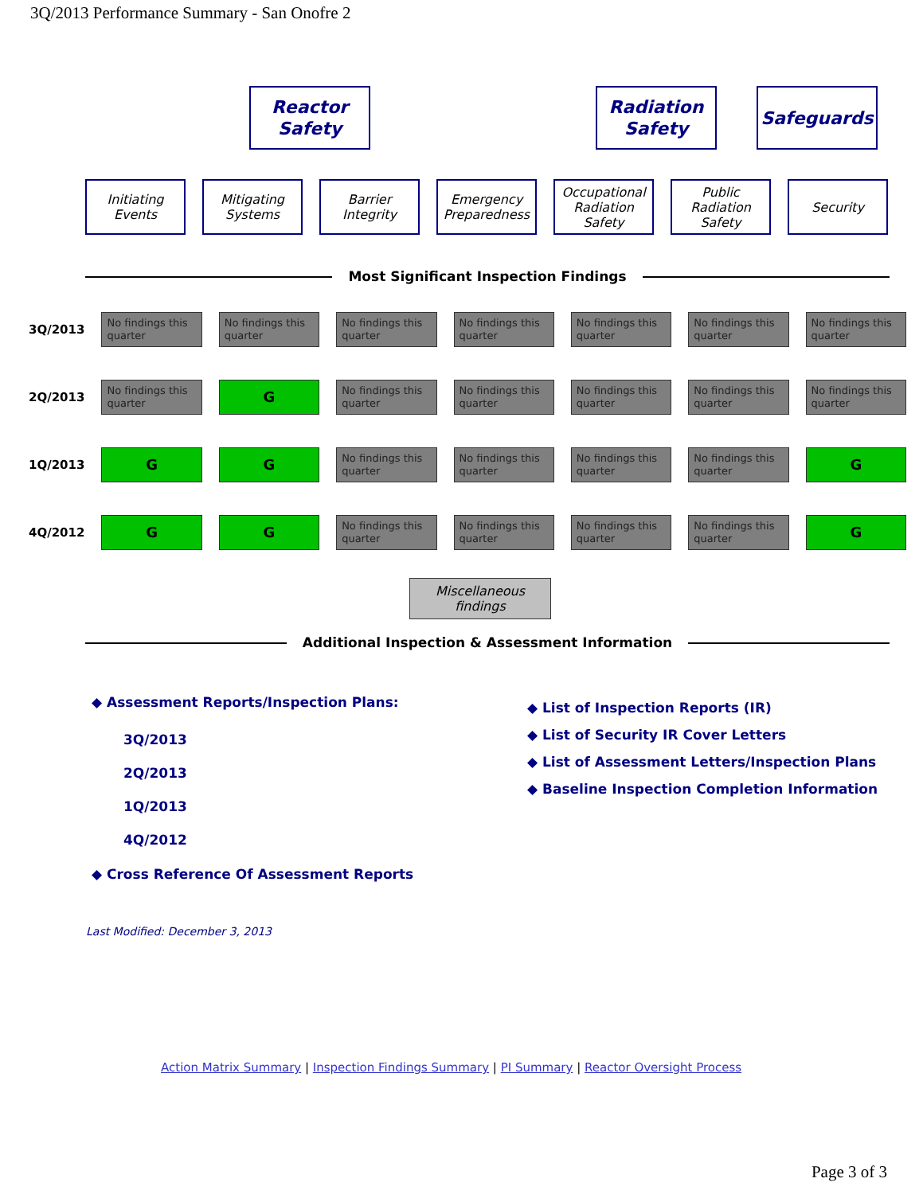3Q/2013 Performance Summary - San Onofre 2
Reactor
Safety
Radiation
Safety
Safeguards
Initiating
Events
Mitigating
Systems
Barrier
Integrity
Emergency
Preparedness
Occupational
Radiation
Safety
Public
Radiation
Safety
Security
Most Significant Inspection Findings
| 3Q/2013 | No findings this quarter | No findings this quarter | No findings this quarter | No findings this quarter | No findings this quarter | No findings this quarter | No findings this quarter |
| 2Q/2013 | No findings this quarter | G | No findings this quarter | No findings this quarter | No findings this quarter | No findings this quarter | No findings this quarter |
| 1Q/2013 | G | G | No findings this quarter | No findings this quarter | No findings this quarter | No findings this quarter | G |
| 4Q/2012 | G | G | No findings this quarter | No findings this quarter | No findings this quarter | No findings this quarter | G |
Miscellaneous
findings
Additional Inspection & Assessment Information
◆ Assessment Reports/Inspection Plans:
3Q/2013
2Q/2013
1Q/2013
4Q/2012
◆ Cross Reference Of Assessment Reports
◆ List of Inspection Reports (IR)
◆ List of Security IR Cover Letters
◆ List of Assessment Letters/Inspection Plans
◆ Baseline Inspection Completion Information
Last Modified: December 3, 2013
Action Matrix Summary | Inspection Findings Summary | PI Summary | Reactor Oversight Process
Page 3 of 3